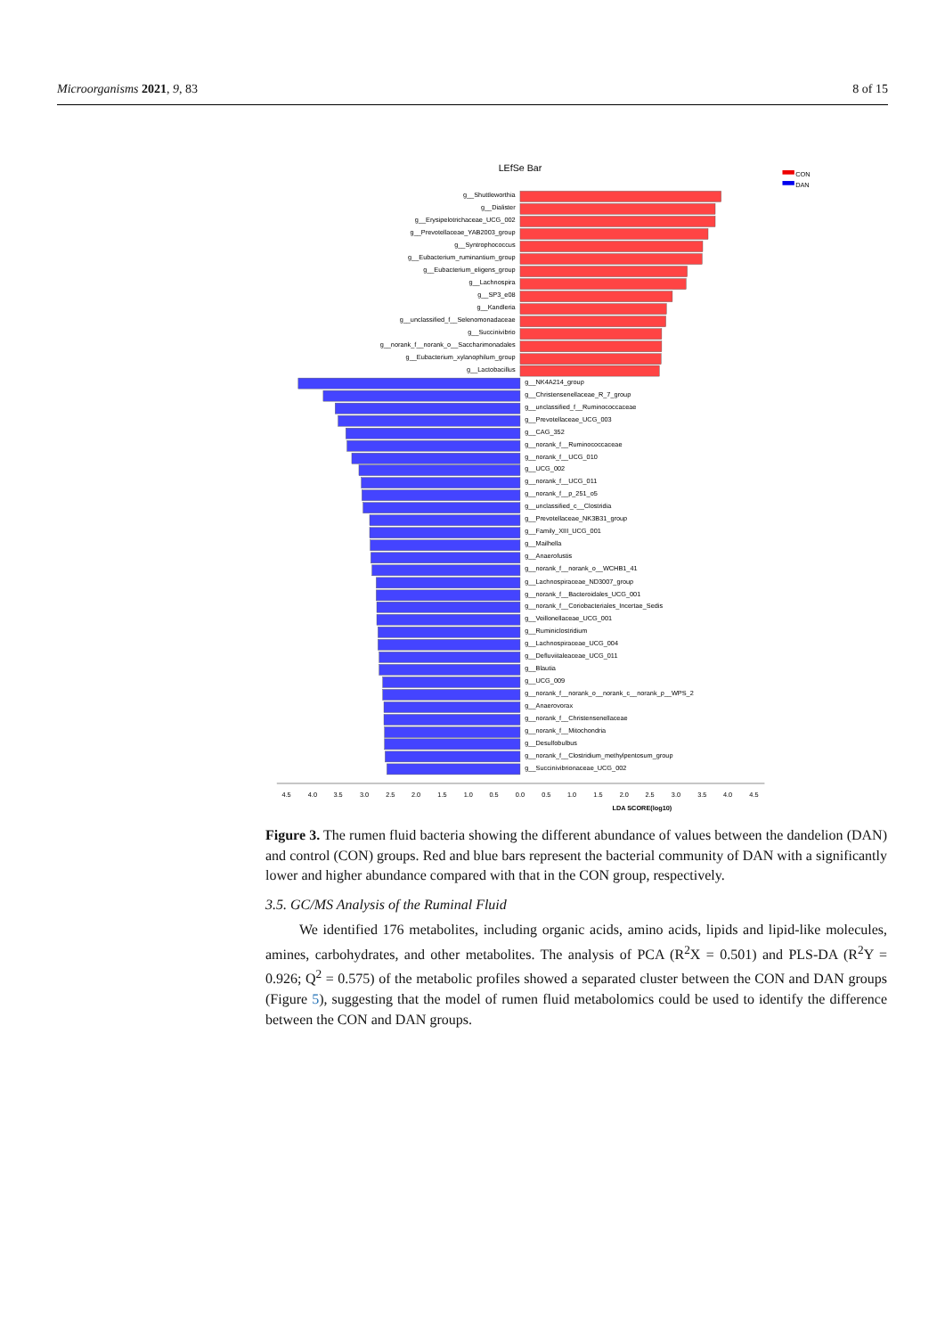Microorganisms 2021, 9, 83 8 of 15
LEfSe Bar
CON
DAN
g__Shuttleworthia
g__Dialister
g__Erysipelotrichaceae_UCG_002
g__Prevotellaceae_YAB2003_group
g__Syntrophococcus
g__Eubacterium_ruminantium_group
g__Eubacterium_eligens_group
g__Lachnospira
g__SP3_e08
g__Kandleria
g__unclassified_f__Selenomonadaceae
g__Succinivibrio
g__norank_f__norank_o__Saccharimonadales
g__Eubacterium_xylanophilum_group
g__Lactobacillus
g__NK4A214_group
g__Christensenellaceae_R_7_group
g__unclassified_f__Ruminococcaceae
g__Prevotellaceae_UCG_003
g__CAG_352
g__norank_f__Ruminococcaceae
g__norank_f__UCG_010
g__UCG_002
g__norank_f__UCG_011
g__norank_f__p_251_o5
g__unclassified_c__Clostridia
g__Prevotellaceae_NK3B31_group
g__Family_XIII_UCG_001
g__Mailhella
g__Anaerofustis
g__norank_f__norank_o__WCHB1_41
g__Lachnospiraceae_ND3007_group
g__norank_f__Bacteroidales_UCG_001
g__norank_f__Coriobacteriales_Incertae_Sedis
g__Veillonellaceae_UCG_001
g__Ruminiclostridium
g__Lachnospiraceae_UCG_004
g__Defluviitaleaceae_UCG_011
g__Blautia
g__UCG_009
g__norank_f__norank_o__norank_c__norank_p__WPS_2
g__Anaerovorax
g__norank_f__Christensenellaceae
g__norank_f__Mitochondria
g__Desulfobulbus
g__norank_f__Clostridium_methylpentosum_group
g__Succinivibrionaceae_UCG_002
4.5
4.0
3.5
3.0
2.5
2.0
1.5
1.0
0.5
0.0
0.5
1.0
1.5
2.0
2.5
3.0
3.5
4.0
4.5
LDA SCORE(log10)
Figure 3. The rumen fluid bacteria showing the different abundance of values between the dandelion (DAN) and control (CON) groups. Red and blue bars represent the bacterial community of DAN with a significantly lower and higher abundance compared with that in the CON group, respectively.
3.5. GC/MS Analysis of the Ruminal Fluid
We identified 176 metabolites, including organic acids, amino acids, lipids and lipid-like molecules, amines, carbohydrates, and other metabolites. The analysis of PCA (R<sup>2</sup>X = 0.501) and PLS-DA (R<sup>2</sup>Y = 0.926; Q<sup>2</sup> = 0.575) of the metabolic profiles showed a separated cluster between the CON and DAN groups (Figure 5), suggesting that the model of rumen fluid metabolomics could be used to identify the difference between the CON and DAN groups.